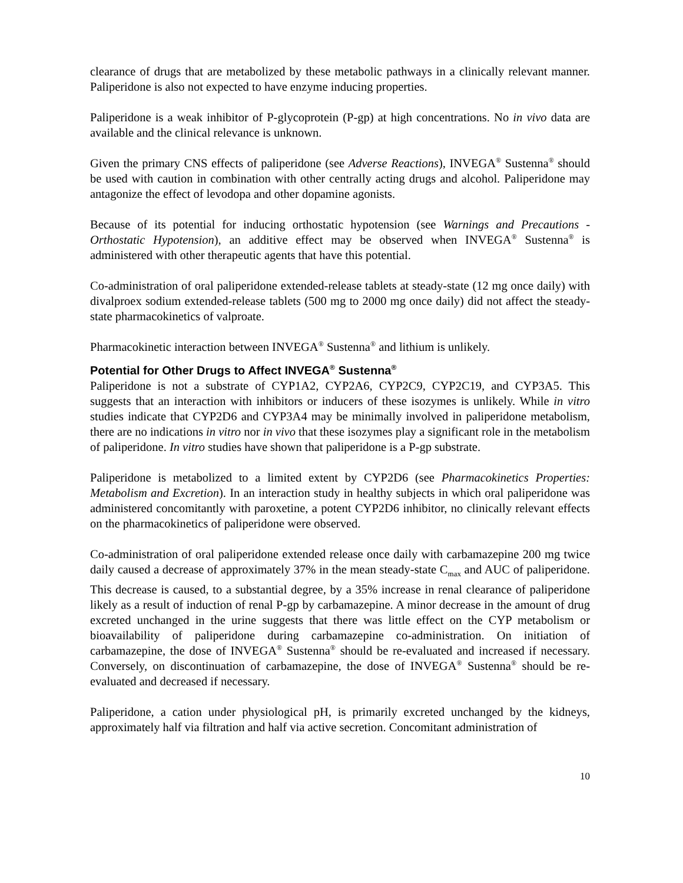clearance of drugs that are metabolized by these metabolic pathways in a clinically relevant manner. Paliperidone is also not expected to have enzyme inducing properties.
Paliperidone is a weak inhibitor of P-glycoprotein (P-gp) at high concentrations. No in vivo data are available and the clinical relevance is unknown.
Given the primary CNS effects of paliperidone (see Adverse Reactions), INVEGA<sup>®</sup> Sustenna<sup>®</sup> should be used with caution in combination with other centrally acting drugs and alcohol. Paliperidone may antagonize the effect of levodopa and other dopamine agonists.
Because of its potential for inducing orthostatic hypotension (see Warnings and Precautions - Orthostatic Hypotension), an additive effect may be observed when INVEGA<sup>®</sup> Sustenna<sup>®</sup> is administered with other therapeutic agents that have this potential.
Co-administration of oral paliperidone extended-release tablets at steady-state (12 mg once daily) with divalproex sodium extended-release tablets (500 mg to 2000 mg once daily) did not affect the steady-state pharmacokinetics of valproate.
Pharmacokinetic interaction between INVEGA<sup>®</sup> Sustenna<sup>®</sup> and lithium is unlikely.
Potential for Other Drugs to Affect INVEGA<sup>®</sup> Sustenna<sup>®</sup>
Paliperidone is not a substrate of CYP1A2, CYP2A6, CYP2C9, CYP2C19, and CYP3A5. This suggests that an interaction with inhibitors or inducers of these isozymes is unlikely. While in vitro studies indicate that CYP2D6 and CYP3A4 may be minimally involved in paliperidone metabolism, there are no indications in vitro nor in vivo that these isozymes play a significant role in the metabolism of paliperidone. In vitro studies have shown that paliperidone is a P-gp substrate.
Paliperidone is metabolized to a limited extent by CYP2D6 (see Pharmacokinetics Properties: Metabolism and Excretion). In an interaction study in healthy subjects in which oral paliperidone was administered concomitantly with paroxetine, a potent CYP2D6 inhibitor, no clinically relevant effects on the pharmacokinetics of paliperidone were observed.
Co-administration of oral paliperidone extended release once daily with carbamazepine 200 mg twice daily caused a decrease of approximately 37% in the mean steady-state C<sub>max</sub> and AUC of paliperidone. This decrease is caused, to a substantial degree, by a 35% increase in renal clearance of paliperidone likely as a result of induction of renal P-gp by carbamazepine. A minor decrease in the amount of drug excreted unchanged in the urine suggests that there was little effect on the CYP metabolism or bioavailability of paliperidone during carbamazepine co-administration. On initiation of carbamazepine, the dose of INVEGA<sup>®</sup> Sustenna<sup>®</sup> should be re-evaluated and increased if necessary. Conversely, on discontinuation of carbamazepine, the dose of INVEGA<sup>®</sup> Sustenna<sup>®</sup> should be re-evaluated and decreased if necessary.
Paliperidone, a cation under physiological pH, is primarily excreted unchanged by the kidneys, approximately half via filtration and half via active secretion. Concomitant administration of
10